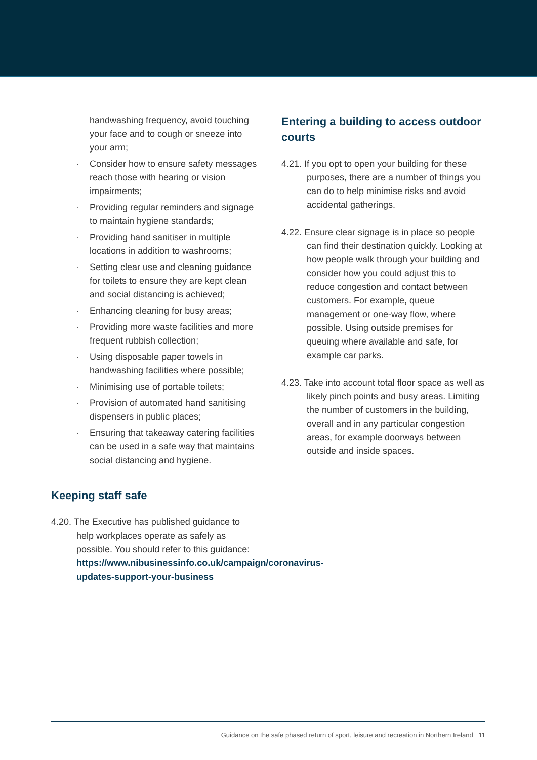handwashing frequency, avoid touching your face and to cough or sneeze into your arm;
· Consider how to ensure safety messages reach those with hearing or vision impairments;
· Providing regular reminders and signage to maintain hygiene standards;
· Providing hand sanitiser in multiple locations in addition to washrooms;
· Setting clear use and cleaning guidance for toilets to ensure they are kept clean and social distancing is achieved;
· Enhancing cleaning for busy areas;
· Providing more waste facilities and more frequent rubbish collection;
· Using disposable paper towels in handwashing facilities where possible;
· Minimising use of portable toilets;
· Provision of automated hand sanitising dispensers in public places;
· Ensuring that takeaway catering facilities can be used in a safe way that maintains social distancing and hygiene.
Keeping staff safe
4.20. The Executive has published guidance to help workplaces operate as safely as possible. You should refer to this guidance: https://www.nibusinessinfo.co.uk/campaign/coronavirus-updates-support-your-business
Entering a building to access outdoor courts
4.21. If you opt to open your building for these purposes, there are a number of things you can do to help minimise risks and avoid accidental gatherings.
4.22. Ensure clear signage is in place so people can find their destination quickly. Looking at how people walk through your building and consider how you could adjust this to reduce congestion and contact between customers. For example, queue management or one-way flow, where possible. Using outside premises for queuing where available and safe, for example car parks.
4.23. Take into account total floor space as well as likely pinch points and busy areas. Limiting the number of customers in the building, overall and in any particular congestion areas, for example doorways between outside and inside spaces.
Guidance on the safe phased return of sport, leisure and recreation in Northern Ireland 11